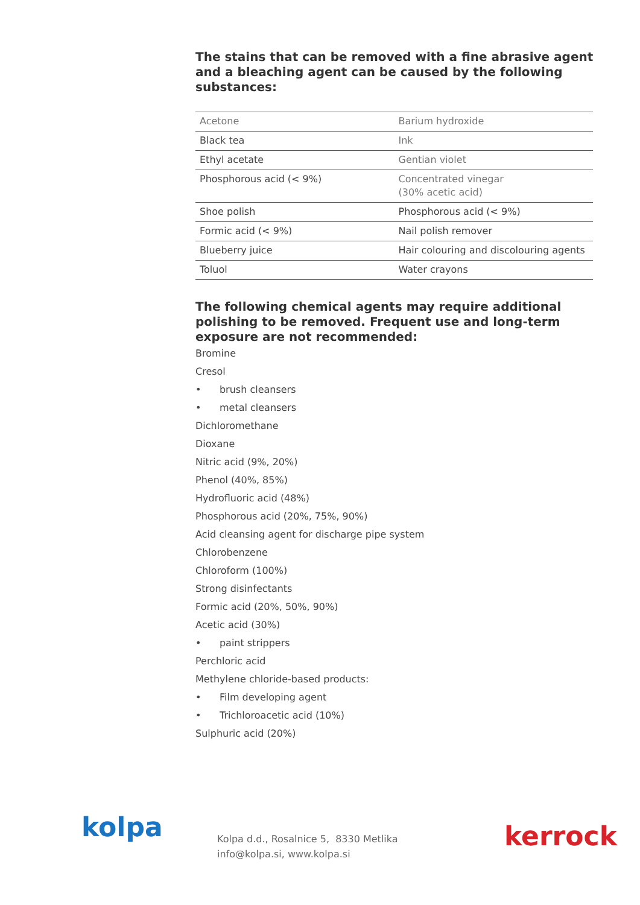The stains that can be removed with a fine abrasive agent and a bleaching agent can be caused by the following substances:
| Acetone | Barium hydroxide |
| Black tea | Ink |
| Ethyl acetate | Gentian violet |
| Phosphorous acid (< 9%) | Concentrated vinegar (30% acetic acid) |
| Shoe polish | Phosphorous acid (< 9%) |
| Formic acid (< 9%) | Nail polish remover |
| Blueberry juice | Hair colouring and discolouring agents |
| Toluol | Water crayons |
The following chemical agents may require additional polishing to be removed. Frequent use and long-term exposure are not recommended:
Bromine
Cresol
• brush cleansers
• metal cleansers
Dichloromethane
Dioxane
Nitric acid (9%, 20%)
Phenol (40%, 85%)
Hydrofluoric acid (48%)
Phosphorous acid (20%, 75%, 90%)
Acid cleansing agent for discharge pipe system
Chlorobenzene
Chloroform (100%)
Strong disinfectants
Formic acid (20%, 50%, 90%)
Acetic acid (30%)
• paint strippers
Perchloric acid
Methylene chloride-based products:
• Film developing agent
• Trichloroacetic acid (10%)
Sulphuric acid (20%)
kolpa
Kolpa d.d., Rosalnice 5, 8330 Metlika
info@kolpa.si, www.kolpa.si
kerrock